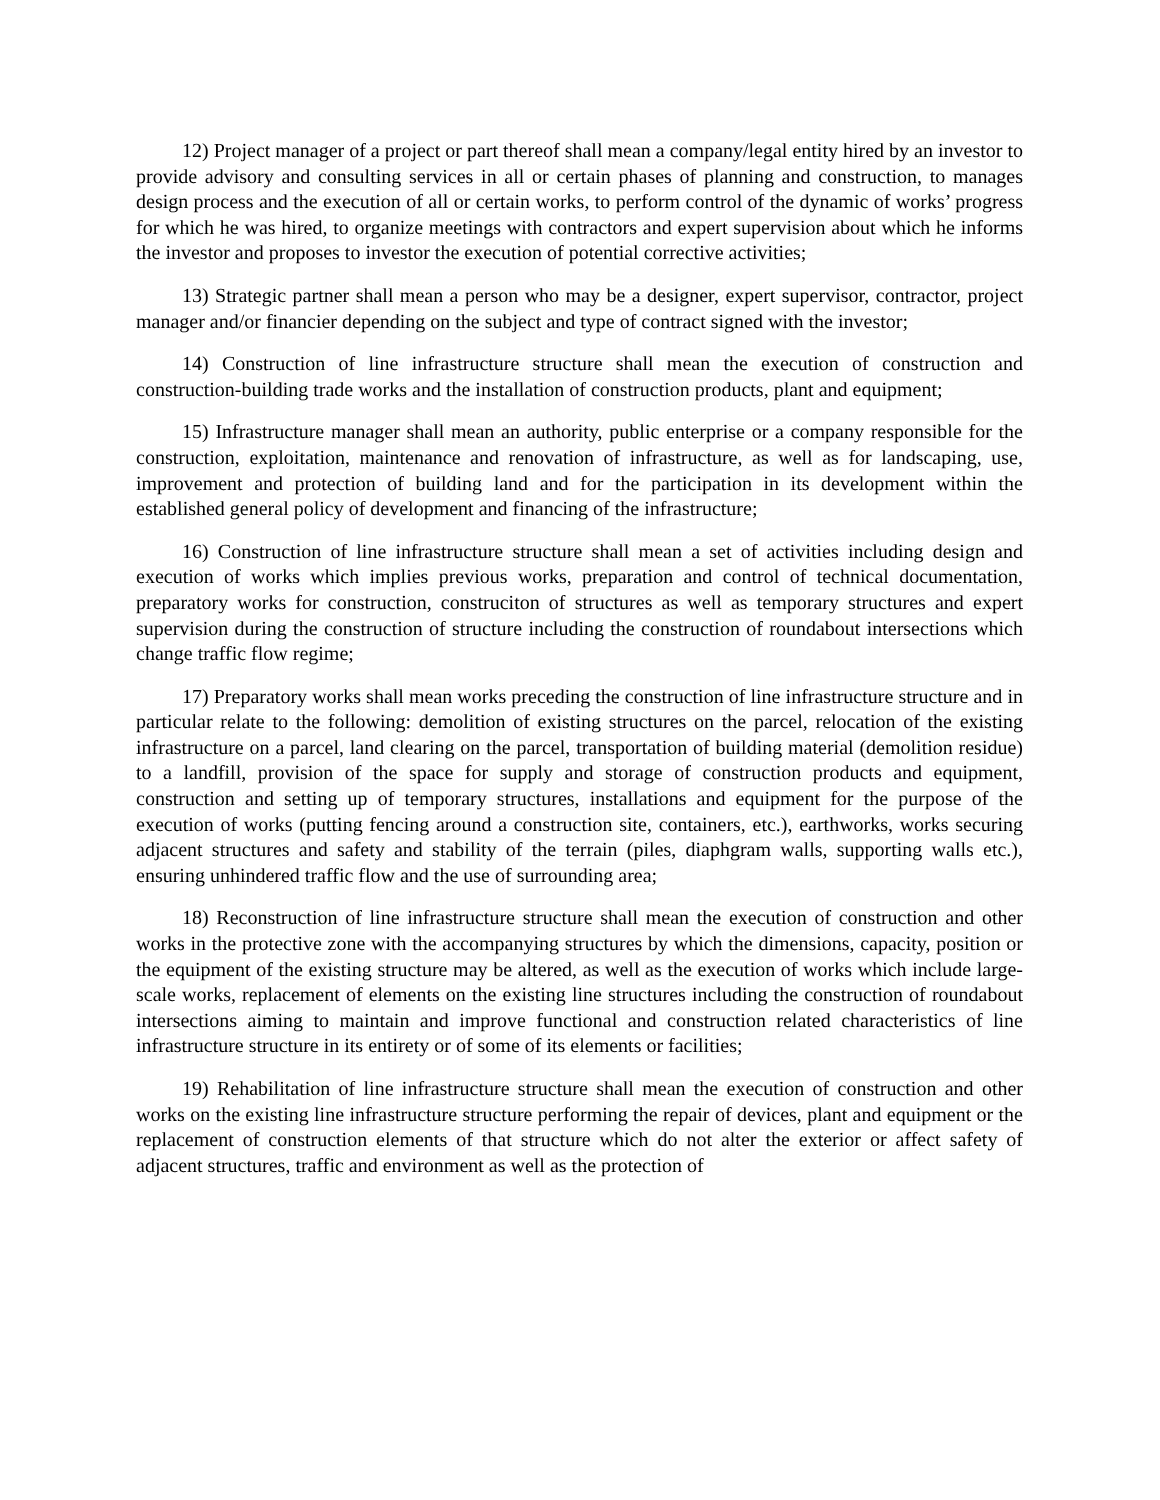12) Project manager of a project or part thereof shall mean a company/legal entity hired by an investor to provide advisory and consulting services in all or certain phases of planning and construction, to manages design process and the execution of all or certain works, to perform control of the dynamic of works’ progress for which he was hired, to organize meetings with contractors and expert supervision about which he informs the investor and proposes to investor the execution of potential corrective activities;
13) Strategic partner shall mean a person who may be a designer, expert supervisor, contractor, project manager and/or financier depending on the subject and type of contract signed with the investor;
14) Construction of line infrastructure structure shall mean the execution of construction and construction-building trade works and the installation of construction products, plant and equipment;
15) Infrastructure manager shall mean an authority, public enterprise or a company responsible for the construction, exploitation, maintenance and renovation of infrastructure, as well as for landscaping, use, improvement and protection of building land and for the participation in its development within the established general policy of development and financing of the infrastructure;
16) Construction of line infrastructure structure shall mean a set of activities including design and execution of works which implies previous works, preparation and control of technical documentation, preparatory works for construction, construciton of structures as well as temporary structures and expert supervision during the construction of structure including the construction of roundabout intersections which change traffic flow regime;
17) Preparatory works shall mean works preceding the construction of line infrastructure structure and in particular relate to the following: demolition of existing structures on the parcel, relocation of the existing infrastructure on a parcel, land clearing on the parcel, transportation of building material (demolition residue) to a landfill, provision of the space for supply and storage of construction products and equipment, construction and setting up of temporary structures, installations and equipment for the purpose of the execution of works (putting fencing around a construction site, containers, etc.), earthworks, works securing adjacent structures and safety and stability of the terrain (piles, diaphgram walls, supporting walls etc.), ensuring unhindered traffic flow and the use of surrounding area;
18) Reconstruction of line infrastructure structure shall mean the execution of construction and other works in the protective zone with the accompanying structures by which the dimensions, capacity, position or the equipment of the existing structure may be altered, as well as the execution of works which include large-scale works, replacement of elements on the existing line structures including the construction of roundabout intersections aiming to maintain and improve functional and construction related characteristics of line infrastructure structure in its entirety or of some of its elements or facilities;
19) Rehabilitation of line infrastructure structure shall mean the execution of construction and other works on the existing line infrastructure structure performing the repair of devices, plant and equipment or the replacement of construction elements of that structure which do not alter the exterior or affect safety of adjacent structures, traffic and environment as well as the protection of